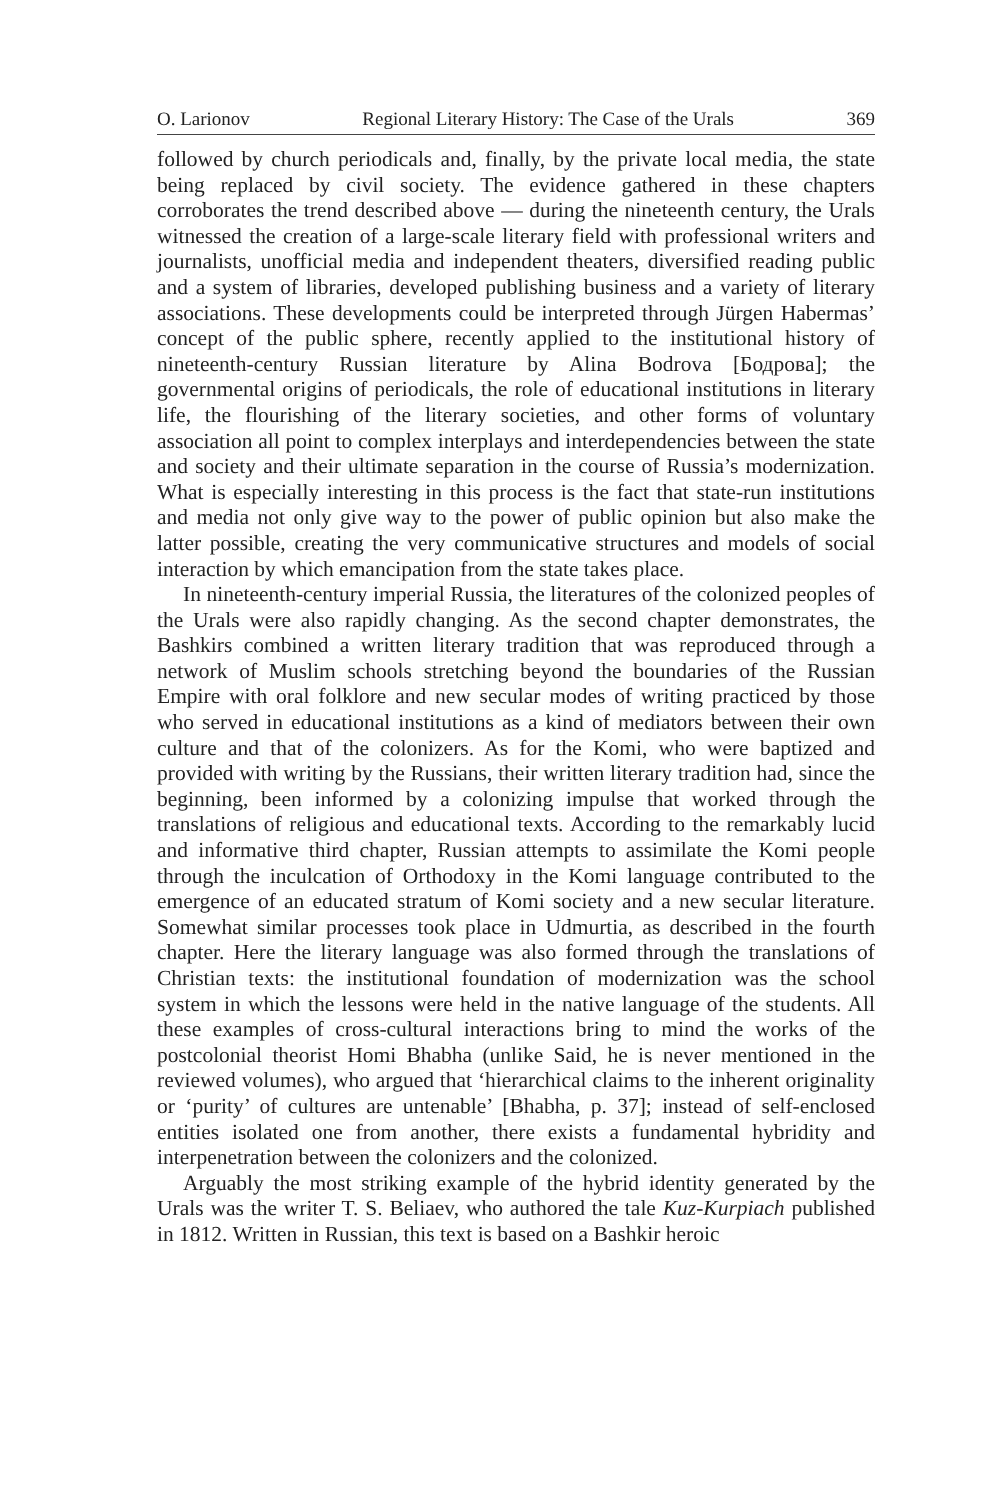O. Larionov Regional Literary History: The Case of the Urals 369
followed by church periodicals and, finally, by the private local media, the state being replaced by civil society. The evidence gathered in these chapters corroborates the trend described above — during the nineteenth century, the Urals witnessed the creation of a large-scale literary field with professional writers and journalists, unofficial media and independent theaters, diversified reading public and a system of libraries, developed publishing business and a variety of literary associations. These developments could be interpreted through Jürgen Habermas’ concept of the public sphere, recently applied to the institutional history of nineteenth-century Russian literature by Alina Bodrova [Бодрова]; the governmental origins of periodicals, the role of educational institutions in literary life, the flourishing of the literary societies, and other forms of voluntary association all point to complex interplays and interdependencies between the state and society and their ultimate separation in the course of Russia’s modernization. What is especially interesting in this process is the fact that state-run institutions and media not only give way to the power of public opinion but also make the latter possible, creating the very communicative structures and models of social interaction by which emancipation from the state takes place.
In nineteenth-century imperial Russia, the literatures of the colonized peoples of the Urals were also rapidly changing. As the second chapter demonstrates, the Bashkirs combined a written literary tradition that was reproduced through a network of Muslim schools stretching beyond the boundaries of the Russian Empire with oral folklore and new secular modes of writing practiced by those who served in educational institutions as a kind of mediators between their own culture and that of the colonizers. As for the Komi, who were baptized and provided with writing by the Russians, their written literary tradition had, since the beginning, been informed by a colonizing impulse that worked through the translations of religious and educational texts. According to the remarkably lucid and informative third chapter, Russian attempts to assimilate the Komi people through the inculcation of Orthodoxy in the Komi language contributed to the emergence of an educated stratum of Komi society and a new secular literature. Somewhat similar processes took place in Udmurtia, as described in the fourth chapter. Here the literary language was also formed through the translations of Christian texts: the institutional foundation of modernization was the school system in which the lessons were held in the native language of the students. All these examples of cross-cultural interactions bring to mind the works of the postcolonial theorist Homi Bhabha (unlike Said, he is never mentioned in the reviewed volumes), who argued that ‘hierarchical claims to the inherent originality or ‘purity’ of cultures are untenable’ [Bhabha, p. 37]; instead of self-enclosed entities isolated one from another, there exists a fundamental hybridity and interpenetration between the colonizers and the colonized.
Arguably the most striking example of the hybrid identity generated by the Urals was the writer T. S. Beliaev, who authored the tale Kuz-Kurpiach published in 1812. Written in Russian, this text is based on a Bashkir heroic